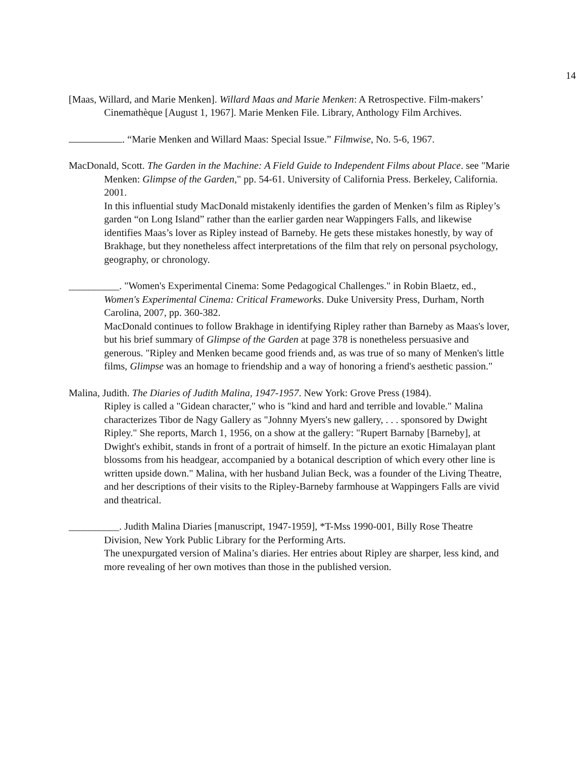14
[Maas, Willard, and Marie Menken]. Willard Maas and Marie Menken: A Retrospective. Film-makers’ Cinemathèque [August 1, 1967]. Marie Menken File. Library, Anthology Film Archives.
. “Marie Menken and Willard Maas: Special Issue.” Filmwise, No. 5-6, 1967.
MacDonald, Scott. The Garden in the Machine: A Field Guide to Independent Films about Place. see "Marie Menken: Glimpse of the Garden," pp. 54-61. University of California Press. Berkeley, California. 2001.
In this influential study MacDonald mistakenly identifies the garden of Menken’s film as Ripley’s garden “on Long Island” rather than the earlier garden near Wappingers Falls, and likewise identifies Maas’s lover as Ripley instead of Barneby. He gets these mistakes honestly, by way of Brakhage, but they nonetheless affect interpretations of the film that rely on personal psychology, geography, or chronology.
__________. "Women's Experimental Cinema: Some Pedagogical Challenges." in Robin Blaetz, ed., Women's Experimental Cinema: Critical Frameworks. Duke University Press, Durham, North Carolina, 2007, pp. 360-382.
MacDonald continues to follow Brakhage in identifying Ripley rather than Barneby as Maas's lover, but his brief summary of Glimpse of the Garden at page 378 is nonetheless persuasive and generous. "Ripley and Menken became good friends and, as was true of so many of Menken's little films, Glimpse was an homage to friendship and a way of honoring a friend's aesthetic passion."
Malina, Judith. The Diaries of Judith Malina, 1947-1957. New York: Grove Press (1984).
Ripley is called a "Gidean character," who is "kind and hard and terrible and lovable." Malina characterizes Tibor de Nagy Gallery as "Johnny Myers's new gallery, . . . sponsored by Dwight Ripley." She reports, March 1, 1956, on a show at the gallery: "Rupert Barnaby [Barneby], at Dwight's exhibit, stands in front of a portrait of himself. In the picture an exotic Himalayan plant blossoms from his headgear, accompanied by a botanical description of which every other line is written upside down." Malina, with her husband Julian Beck, was a founder of the Living Theatre, and her descriptions of their visits to the Ripley-Barneby farmhouse at Wappingers Falls are vivid and theatrical.
__________. Judith Malina Diaries [manuscript, 1947-1959], *T-Mss 1990-001, Billy Rose Theatre Division, New York Public Library for the Performing Arts.
The unexpurgated version of Malina’s diaries. Her entries about Ripley are sharper, less kind, and more revealing of her own motives than those in the published version.